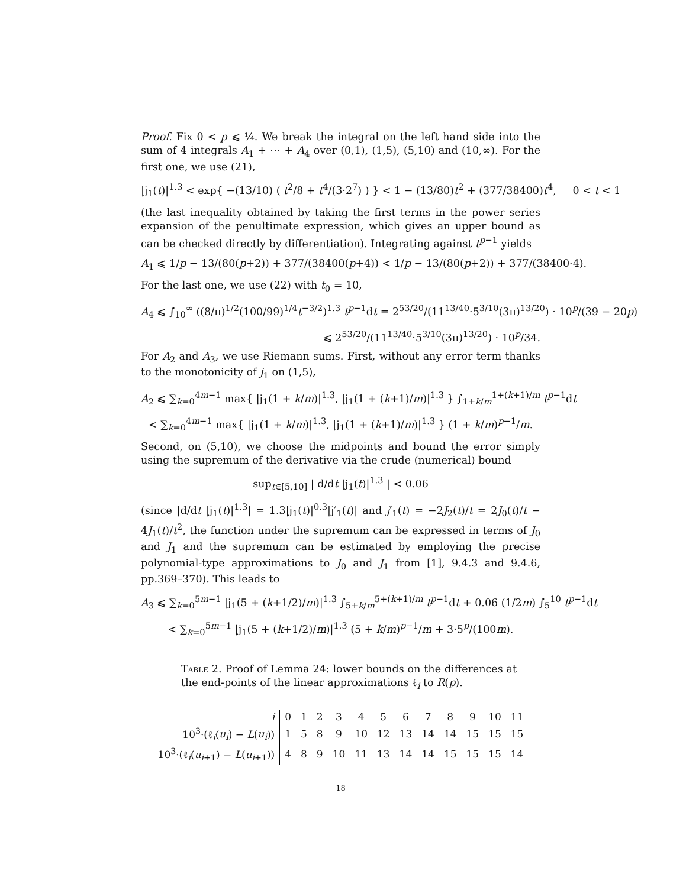Proof. Fix 0 < p ⩽ ¼. We break the integral on the left hand side into the sum of 4 integrals A<sub>1</sub> + ⋯ + A<sub>4</sub> over (0,1), (1,5), (5,10) and (10,∞). For the first one, we use (21),
|j<sub>1</sub>(t)|<sup>1.3</sup> < exp{ −(13/10) ( t<sup>2</sup>/8 + t<sup>4</sup>/(3·2<sup>7</sup>) ) } < 1 − (13/80)t<sup>2</sup> + (377/38400)t<sup>4</sup>, 0 < t < 1
(the last inequality obtained by taking the first terms in the power series expansion of the penultimate expression, which gives an upper bound as can be checked directly by differentiation). Integrating against t<sup>p−1</sup> yields
A<sub>1</sub> ⩽ 1/p − 13/(80(p+2)) + 377/(38400(p+4)) < 1/p − 13/(80(p+2)) + 377/(38400·4).
For the last one, we use (22) with t<sub>0</sub> = 10,
A<sub>4</sub> ⩽ ∫<sub>10</sub><sup>∞</sup> ((8/π)<sup>1/2</sup>(100/99)<sup>1/4</sup>t<sup>−3/2</sup>)<sup>1.3</sup> t<sup>p−1</sup>dt = 2<sup>53/20</sup>/(11<sup>13/40</sup>·5<sup>3/10</sup>(3π)<sup>13/20</sup>) · 10<sup>p</sup>/(39 − 20p)
⩽ 2<sup>53/20</sup>/(11<sup>13/40</sup>·5<sup>3/10</sup>(3π)<sup>13/20</sup>) · 10<sup>p</sup>/34.
For A<sub>2</sub> and A<sub>3</sub>, we use Riemann sums. First, without any error term thanks to the monotonicity of j<sub>1</sub> on (1,5),
A<sub>2</sub> ⩽ ∑<sub>k=0</sub><sup>4m−1</sup> max{ |j<sub>1</sub>(1 + k/m)|<sup>1.3</sup>, |j<sub>1</sub>(1 + (k+1)/m)|<sup>1.3</sup> } ∫<sub>1+k/m</sub><sup>1+(k+1)/m</sup> t<sup>p−1</sup>dt
< ∑<sub>k=0</sub><sup>4m−1</sup> max{ |j<sub>1</sub>(1 + k/m)|<sup>1.3</sup>, |j<sub>1</sub>(1 + (k+1)/m)|<sup>1.3</sup> } (1 + k/m)<sup>p−1</sup>/m.
Second, on (5,10), we choose the midpoints and bound the error simply using the supremum of the derivative via the crude (numerical) bound
sup<sub>t∈[5,10]</sub> | d/dt |j<sub>1</sub>(t)|<sup>1.3</sup> | < 0.06
(since |d/dt |j<sub>1</sub>(t)|<sup>1.3</sup>| = 1.3|j<sub>1</sub>(t)|<sup>0.3</sup>|j′<sub>1</sub>(t)| and j′<sub>1</sub>(t) = −2J<sub>2</sub>(t)/t = 2J<sub>0</sub>(t)/t − 4J<sub>1</sub>(t)/t<sup>2</sup>, the function under the supremum can be expressed in terms of J<sub>0</sub> and J<sub>1</sub> and the supremum can be estimated by employing the precise polynomial-type approximations to J<sub>0</sub> and J<sub>1</sub> from [1], 9.4.3 and 9.4.6, pp.369–370). This leads to
A<sub>3</sub> ⩽ ∑<sub>k=0</sub><sup>5m−1</sup> |j<sub>1</sub>(5 + (k+1/2)/m)|<sup>1.3</sup> ∫<sub>5+k/m</sub><sup>5+(k+1)/m</sup> t<sup>p−1</sup>dt + 0.06 (1/2m) ∫<sub>5</sub><sup>10</sup> t<sup>p−1</sup>dt
< ∑<sub>k=0</sub><sup>5m−1</sup> |j<sub>1</sub>(5 + (k+1/2)/m)|<sup>1.3</sup> (5 + k/m)<sup>p−1</sup>/m + 3·5<sup>p</sup>/(100m).
Table 2. Proof of Lemma 24: lower bounds on the differences at the end-points of the linear approximations ℓ<sub>i</sub> to R(p).
| i | 0 | 1 | 2 | 3 | 4 | 5 | 6 | 7 | 8 | 9 | 10 | 11 |
| --- | --- | --- | --- | --- | --- | --- | --- | --- | --- | --- | --- | --- |
| 10<sup>3</sup>·(ℓ<sub>i</sub>( u<sub>i</sub> ) − L ( u<sub>i</sub> )) | 1 | 5 | 8 | 9 | 10 | 12 | 13 | 14 | 14 | 15 | 15 | 15 |
| 10<sup>3</sup>·(ℓ<sub>i</sub>( u<sub>i+1</sub>) − L ( u<sub>i+1</sub>)) | 4 | 8 | 9 | 10 | 11 | 13 | 14 | 14 | 15 | 15 | 15 | 14 |
18